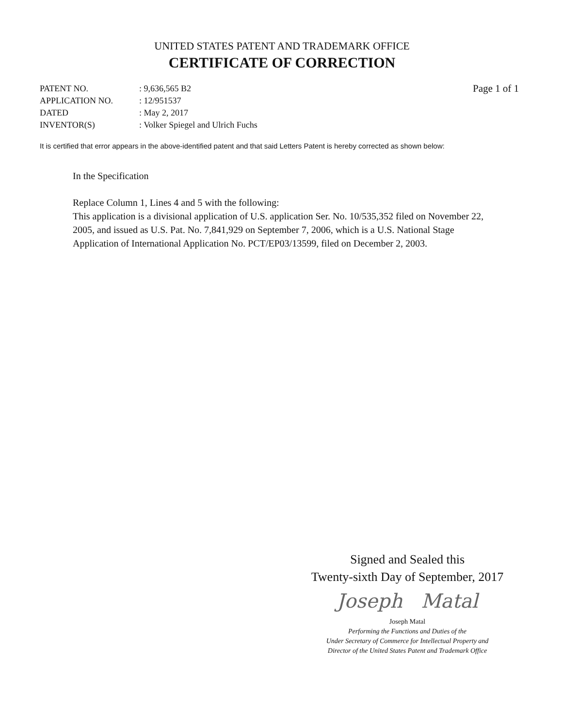UNITED STATES PATENT AND TRADEMARK OFFICE
CERTIFICATE OF CORRECTION
| PATENT NO. | : 9,636,565 B2 |
| APPLICATION NO. | : 12/951537 |
| DATED | : May 2, 2017 |
| INVENTOR(S) | : Volker Spiegel and Ulrich Fuchs |
Page 1 of 1
It is certified that error appears in the above-identified patent and that said Letters Patent is hereby corrected as shown below:
In the Specification
Replace Column 1, Lines 4 and 5 with the following:
This application is a divisional application of U.S. application Ser. No. 10/535,352 filed on November 22, 2005, and issued as U.S. Pat. No. 7,841,929 on September 7, 2006, which is a U.S. National Stage Application of International Application No. PCT/EP03/13599, filed on December 2, 2003.
Signed and Sealed this
Twenty-sixth Day of September, 2017
Joseph Matal
Joseph Matal
Performing the Functions and Duties of the
Under Secretary of Commerce for Intellectual Property and
Director of the United States Patent and Trademark Office